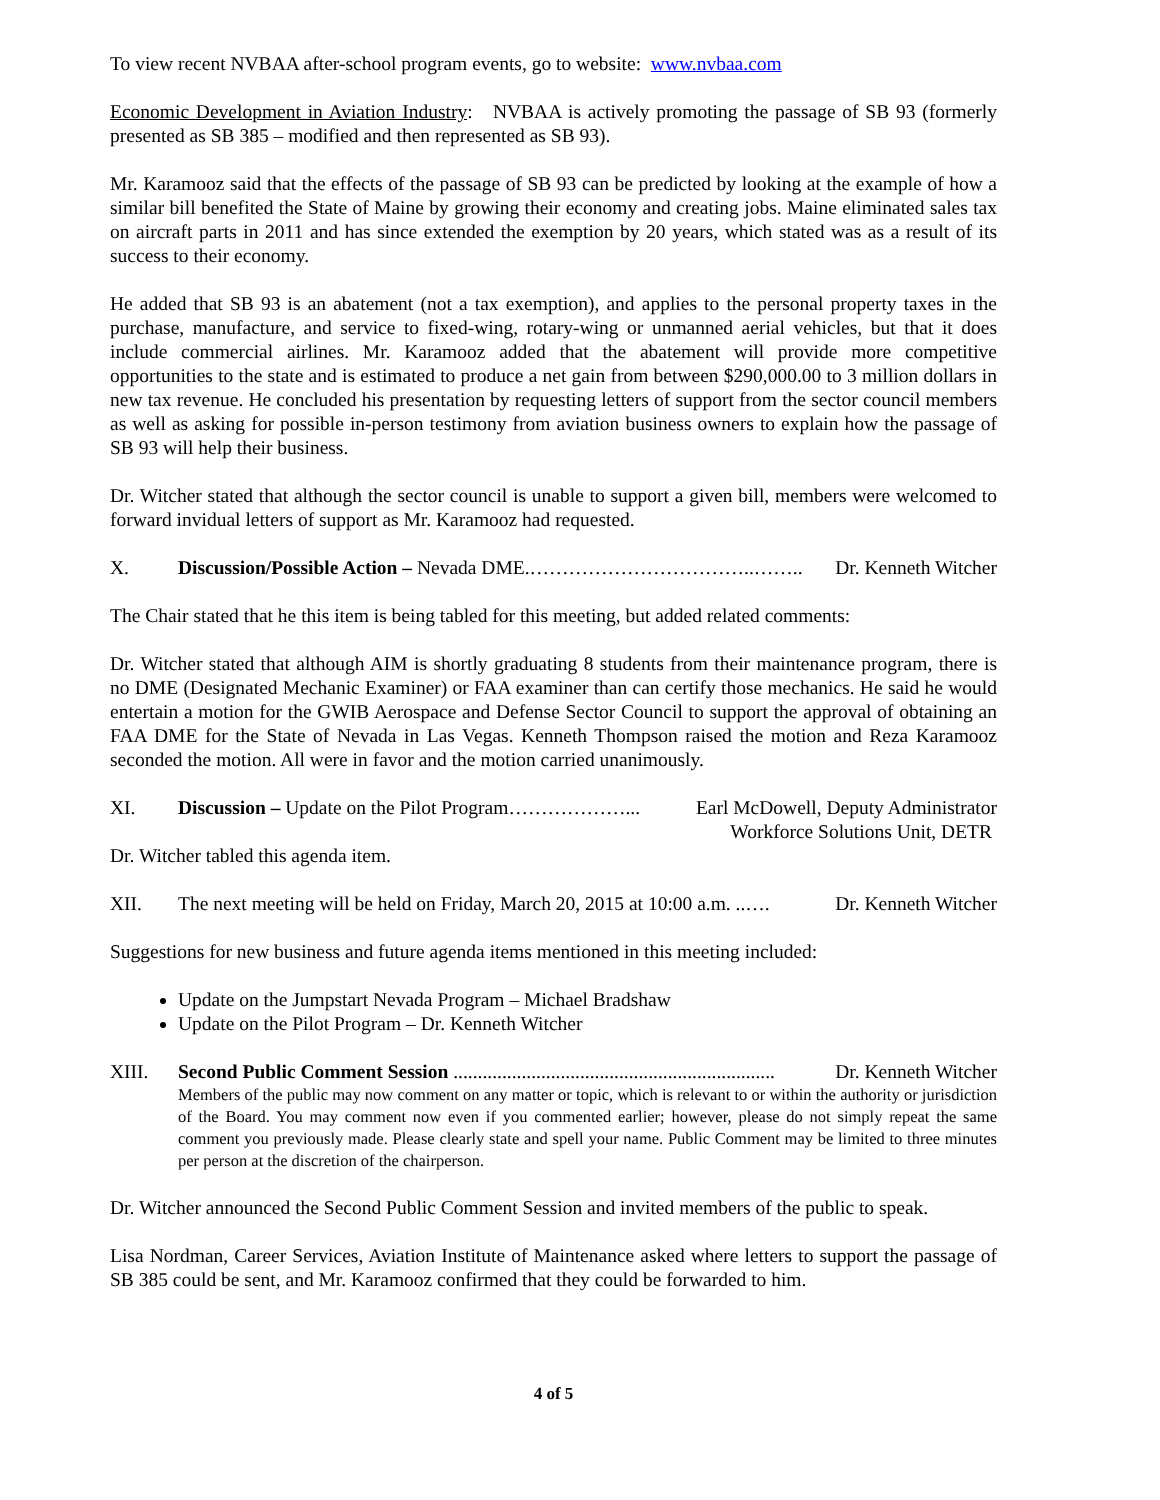To view recent NVBAA after-school program events, go to website: www.nvbaa.com
Economic Development in Aviation Industry: NVBAA is actively promoting the passage of SB 93 (formerly presented as SB 385 – modified and then represented as SB 93).
Mr. Karamooz said that the effects of the passage of SB 93 can be predicted by looking at the example of how a similar bill benefited the State of Maine by growing their economy and creating jobs. Maine eliminated sales tax on aircraft parts in 2011 and has since extended the exemption by 20 years, which stated was as a result of its success to their economy.
He added that SB 93 is an abatement (not a tax exemption), and applies to the personal property taxes in the purchase, manufacture, and service to fixed-wing, rotary-wing or unmanned aerial vehicles, but that it does include commercial airlines. Mr. Karamooz added that the abatement will provide more competitive opportunities to the state and is estimated to produce a net gain from between $290,000.00 to 3 million dollars in new tax revenue. He concluded his presentation by requesting letters of support from the sector council members as well as asking for possible in-person testimony from aviation business owners to explain how the passage of SB 93 will help their business.
Dr. Witcher stated that although the sector council is unable to support a given bill, members were welcomed to forward invidual letters of support as Mr. Karamooz had requested.
X. Discussion/Possible Action – Nevada DME.……………………………..…….. Dr. Kenneth Witcher
The Chair stated that he this item is being tabled for this meeting, but added related comments:
Dr. Witcher stated that although AIM is shortly graduating 8 students from their maintenance program, there is no DME (Designated Mechanic Examiner) or FAA examiner than can certify those mechanics. He said he would entertain a motion for the GWIB Aerospace and Defense Sector Council to support the approval of obtaining an FAA DME for the State of Nevada in Las Vegas. Kenneth Thompson raised the motion and Reza Karamooz seconded the motion. All were in favor and the motion carried unanimously.
XI. Discussion – Update on the Pilot Program………………... Earl McDowell, Deputy Administrator
Workforce Solutions Unit, DETR
Dr. Witcher tabled this agenda item.
XII. The next meeting will be held on Friday, March 20, 2015 at 10:00 a.m. ..…. Dr. Kenneth Witcher
Suggestions for new business and future agenda items mentioned in this meeting included:
Update on the Jumpstart Nevada Program – Michael Bradshaw
Update on the Pilot Program – Dr. Kenneth Witcher
XIII. Second Public Comment Session .................................................................. Dr. Kenneth Witcher
Members of the public may now comment on any matter or topic, which is relevant to or within the authority or jurisdiction of the Board. You may comment now even if you commented earlier; however, please do not simply repeat the same comment you previously made. Please clearly state and spell your name. Public Comment may be limited to three minutes per person at the discretion of the chairperson.
Dr. Witcher announced the Second Public Comment Session and invited members of the public to speak.
Lisa Nordman, Career Services, Aviation Institute of Maintenance asked where letters to support the passage of SB 385 could be sent, and Mr. Karamooz confirmed that they could be forwarded to him.
4 of 5